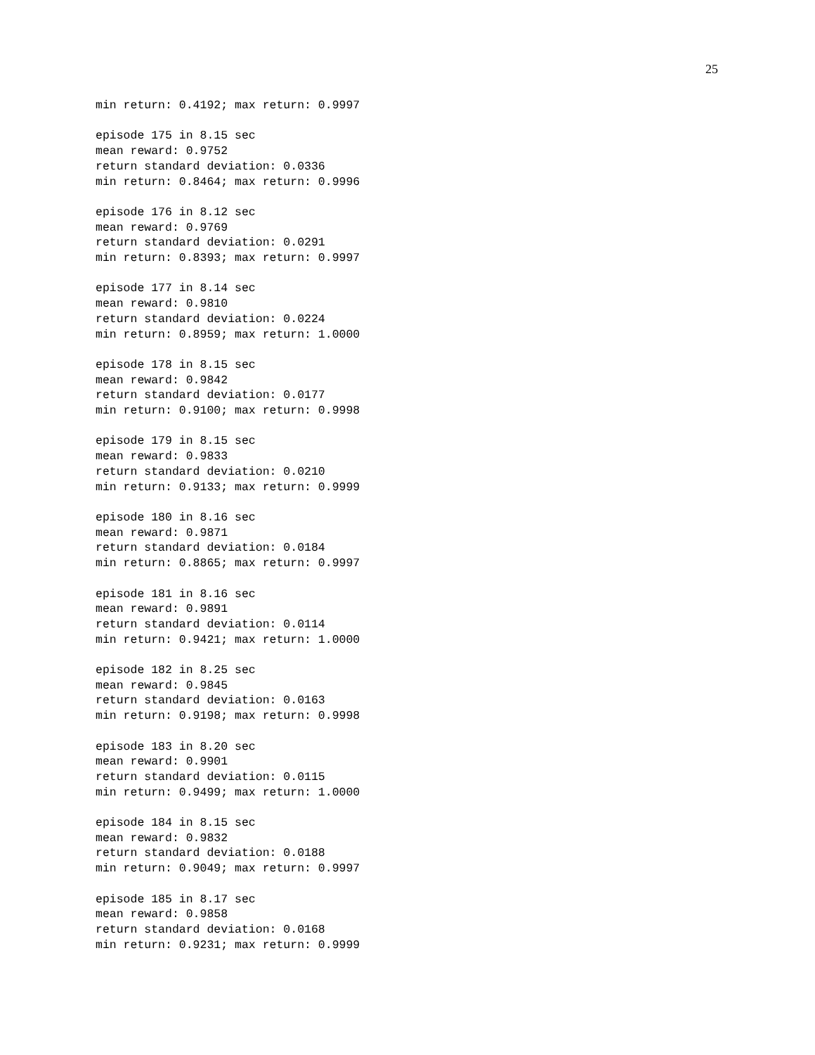25
min return: 0.4192; max return: 0.9997

episode 175 in 8.15 sec
mean reward: 0.9752
return standard deviation: 0.0336
min return: 0.8464; max return: 0.9996

episode 176 in 8.12 sec
mean reward: 0.9769
return standard deviation: 0.0291
min return: 0.8393; max return: 0.9997

episode 177 in 8.14 sec
mean reward: 0.9810
return standard deviation: 0.0224
min return: 0.8959; max return: 1.0000

episode 178 in 8.15 sec
mean reward: 0.9842
return standard deviation: 0.0177
min return: 0.9100; max return: 0.9998

episode 179 in 8.15 sec
mean reward: 0.9833
return standard deviation: 0.0210
min return: 0.9133; max return: 0.9999

episode 180 in 8.16 sec
mean reward: 0.9871
return standard deviation: 0.0184
min return: 0.8865; max return: 0.9997

episode 181 in 8.16 sec
mean reward: 0.9891
return standard deviation: 0.0114
min return: 0.9421; max return: 1.0000

episode 182 in 8.25 sec
mean reward: 0.9845
return standard deviation: 0.0163
min return: 0.9198; max return: 0.9998

episode 183 in 8.20 sec
mean reward: 0.9901
return standard deviation: 0.0115
min return: 0.9499; max return: 1.0000

episode 184 in 8.15 sec
mean reward: 0.9832
return standard deviation: 0.0188
min return: 0.9049; max return: 0.9997

episode 185 in 8.17 sec
mean reward: 0.9858
return standard deviation: 0.0168
min return: 0.9231; max return: 0.9999